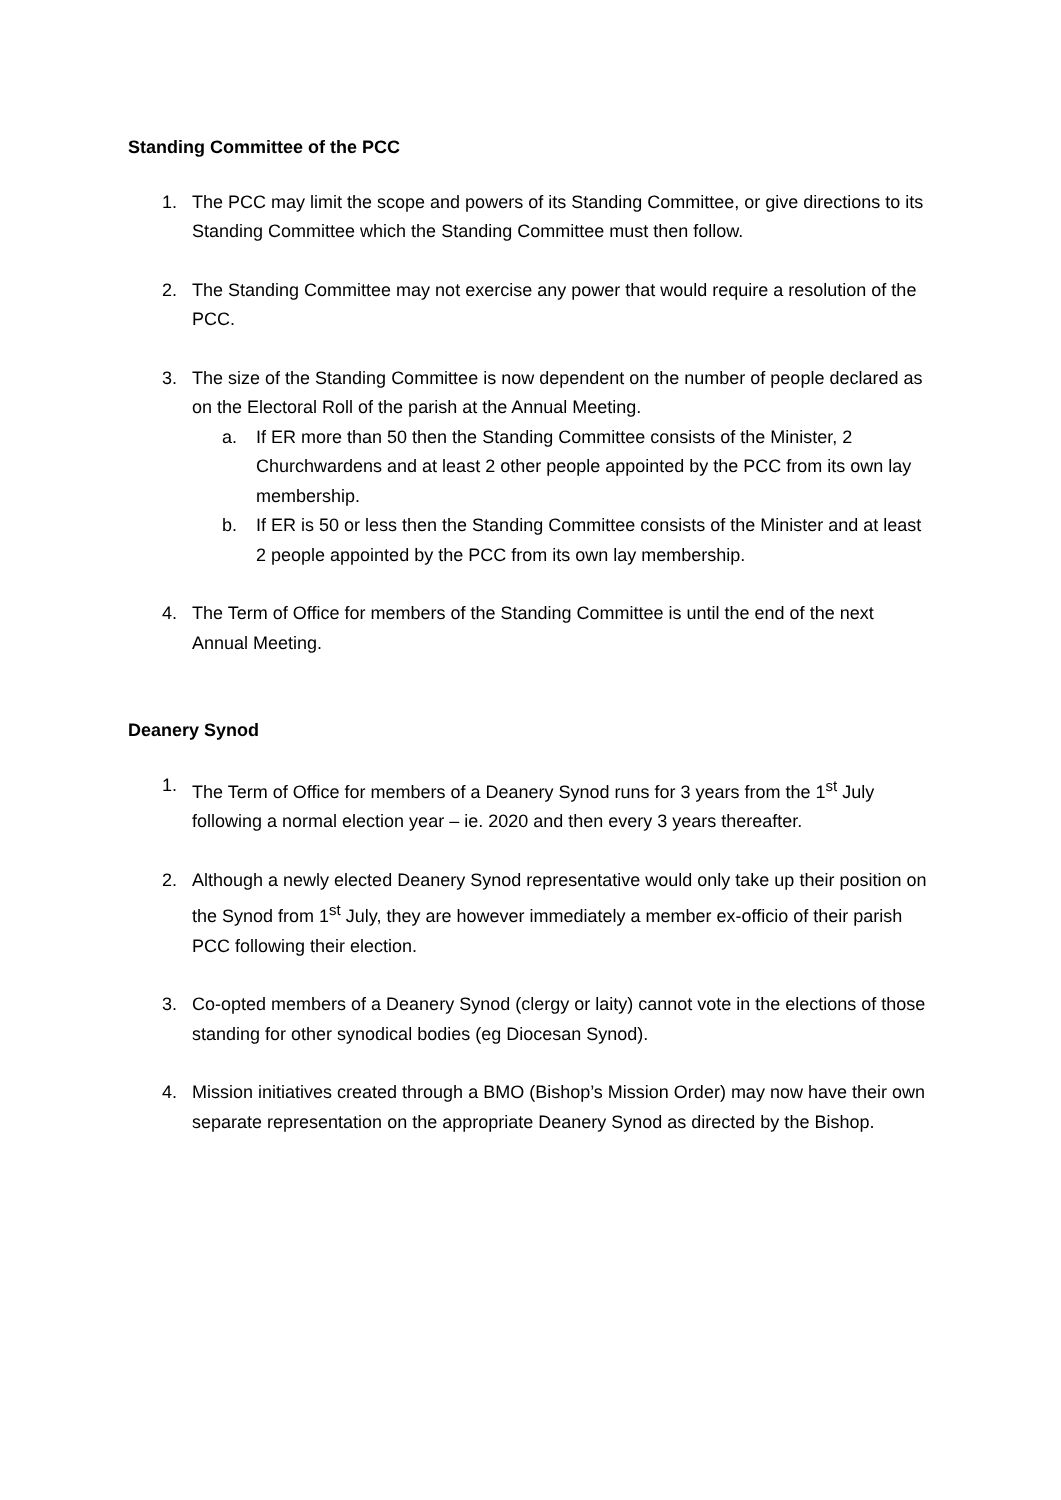Standing Committee of the PCC
1. The PCC may limit the scope and powers of its Standing Committee, or give directions to its Standing Committee which the Standing Committee must then follow.
2. The Standing Committee may not exercise any power that would require a resolution of the PCC.
3. The size of the Standing Committee is now dependent on the number of people declared as on the Electoral Roll of the parish at the Annual Meeting.
a. If ER more than 50 then the Standing Committee consists of the Minister, 2 Churchwardens and at least 2 other people appointed by the PCC from its own lay membership.
b. If ER is 50 or less then the Standing Committee consists of the Minister and at least 2 people appointed by the PCC from its own lay membership.
4. The Term of Office for members of the Standing Committee is until the end of the next Annual Meeting.
Deanery Synod
1. The Term of Office for members of a Deanery Synod runs for 3 years from the 1<sup>st</sup> July following a normal election year – ie. 2020 and then every 3 years thereafter.
2. Although a newly elected Deanery Synod representative would only take up their position on the Synod from 1<sup>st</sup> July, they are however immediately a member ex-officio of their parish PCC following their election.
3. Co-opted members of a Deanery Synod (clergy or laity) cannot vote in the elections of those standing for other synodical bodies (eg Diocesan Synod).
4. Mission initiatives created through a BMO (Bishop’s Mission Order) may now have their own separate representation on the appropriate Deanery Synod as directed by the Bishop.